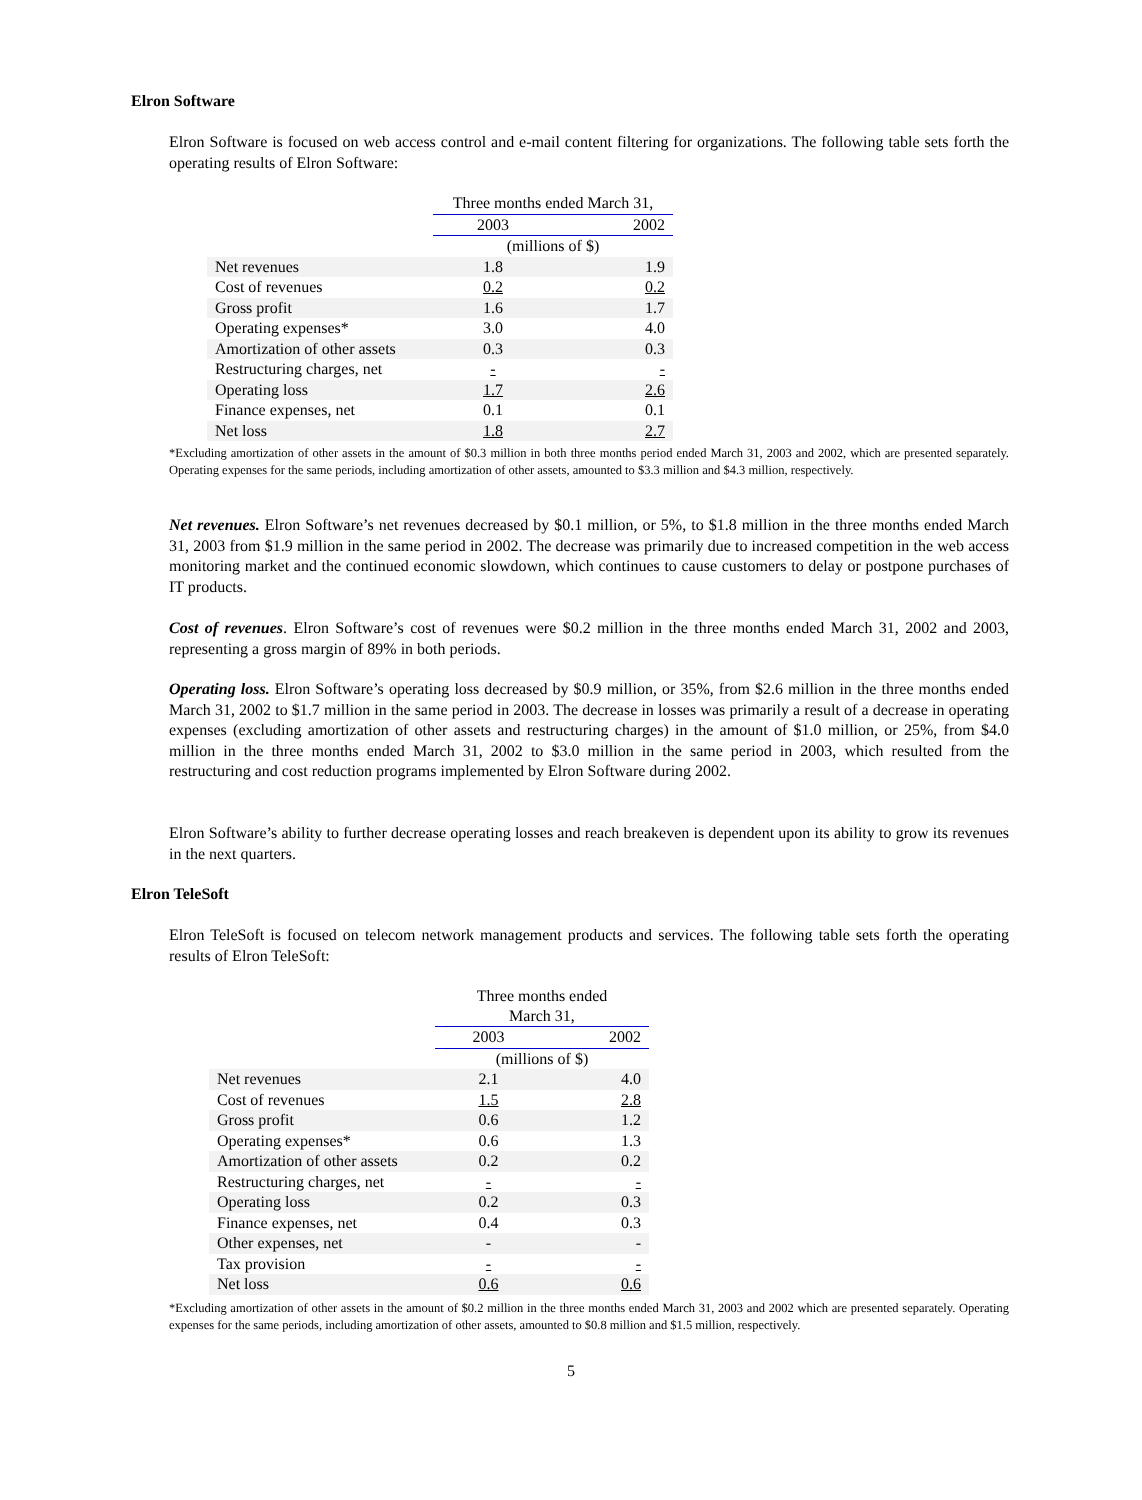Elron Software
Elron Software is focused on web access control and e-mail content filtering for organizations. The following table sets forth the operating results of Elron Software:
| | Three months ended March 31, | |
| | 2003 | 2002 |
| | (millions of $) | |
| Net revenues | 1.8 | 1.9 |
| Cost of revenues | 0.2 | 0.2 |
| Gross profit | 1.6 | 1.7 |
| Operating expenses* | 3.0 | 4.0 |
| Amortization of other assets | 0.3 | 0.3 |
| Restructuring charges, net | - | - |
| Operating loss | 1.7 | 2.6 |
| Finance expenses, net | 0.1 | 0.1 |
| Net loss | 1.8 | 2.7 |
*Excluding amortization of other assets in the amount of $0.3 million in both three months period ended March 31, 2003 and 2002, which are presented separately. Operating expenses for the same periods, including amortization of other assets, amounted to $3.3 million and $4.3 million, respectively.
Net revenues. Elron Software’s net revenues decreased by $0.1 million, or 5%, to $1.8 million in the three months ended March 31, 2003 from $1.9 million in the same period in 2002. The decrease was primarily due to increased competition in the web access monitoring market and the continued economic slowdown, which continues to cause customers to delay or postpone purchases of IT products.
Cost of revenues. Elron Software’s cost of revenues were $0.2 million in the three months ended March 31, 2002 and 2003, representing a gross margin of 89% in both periods.
Operating loss. Elron Software’s operating loss decreased by $0.9 million, or 35%, from $2.6 million in the three months ended March 31, 2002 to $1.7 million in the same period in 2003. The decrease in losses was primarily a result of a decrease in operating expenses (excluding amortization of other assets and restructuring charges) in the amount of $1.0 million, or 25%, from $4.0 million in the three months ended March 31, 2002 to $3.0 million in the same period in 2003, which resulted from the restructuring and cost reduction programs implemented by Elron Software during 2002.
Elron Software’s ability to further decrease operating losses and reach breakeven is dependent upon its ability to grow its revenues in the next quarters.
Elron TeleSoft
Elron TeleSoft is focused on telecom network management products and services. The following table sets forth the operating results of Elron TeleSoft:
| | Three months ended March 31, | |
| | 2003 | 2002 |
| | (millions of $) | |
| Net revenues | 2.1 | 4.0 |
| Cost of revenues | 1.5 | 2.8 |
| Gross profit | 0.6 | 1.2 |
| Operating expenses* | 0.6 | 1.3 |
| Amortization of other assets | 0.2 | 0.2 |
| Restructuring charges, net | - | - |
| Operating loss | 0.2 | 0.3 |
| Finance expenses, net | 0.4 | 0.3 |
| Other expenses, net | - | - |
| Tax provision | - | - |
| Net loss | 0.6 | 0.6 |
*Excluding amortization of other assets in the amount of $0.2 million in the three months ended March 31, 2003 and 2002 which are presented separately. Operating expenses for the same periods, including amortization of other assets, amounted to $0.8 million and $1.5 million, respectively.
5